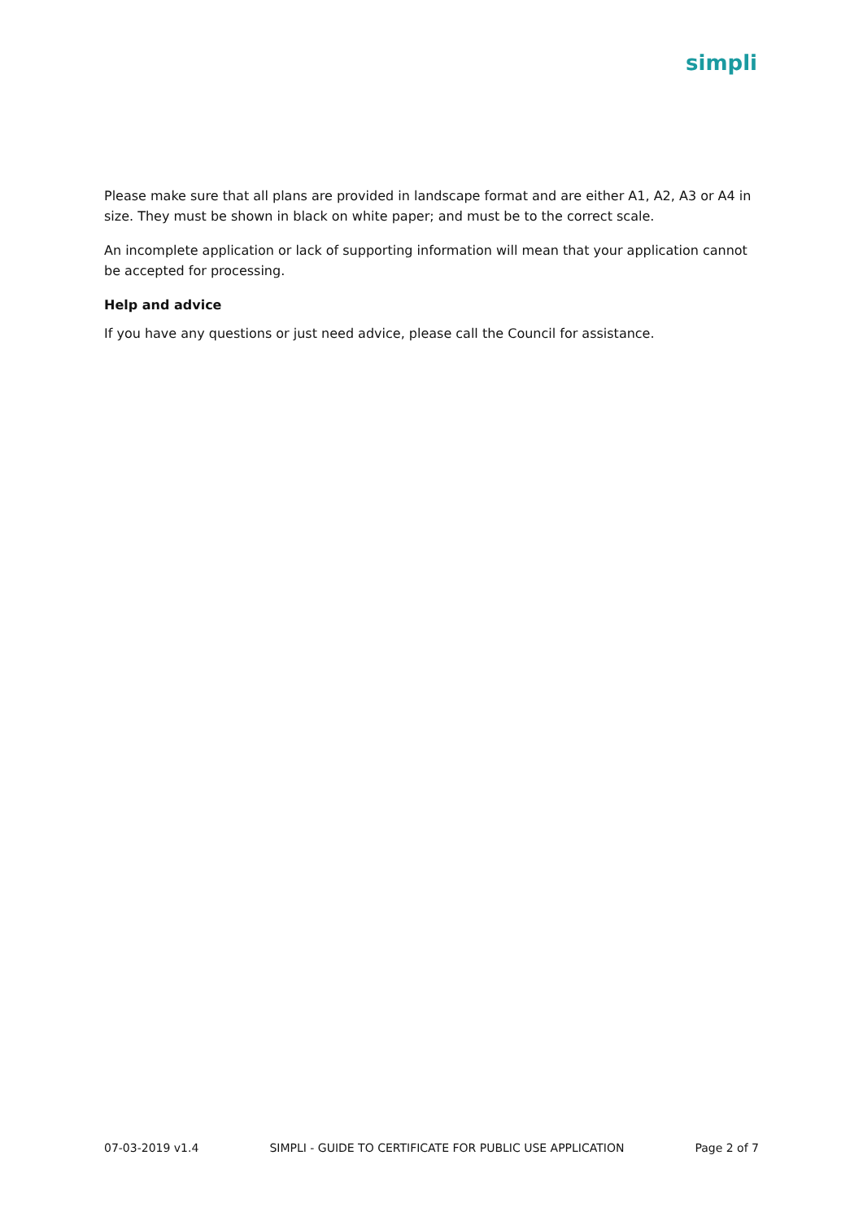simpli
Please make sure that all plans are provided in landscape format and are either A1, A2, A3 or A4 in size. They must be shown in black on white paper; and must be to the correct scale.
An incomplete application or lack of supporting information will mean that your application cannot be accepted for processing.
Help and advice
If you have any questions or just need advice, please call the Council for assistance.
07-03-2019 v1.4 SIMPLI - GUIDE TO CERTIFICATE FOR PUBLIC USE APPLICATION Page 2 of 7